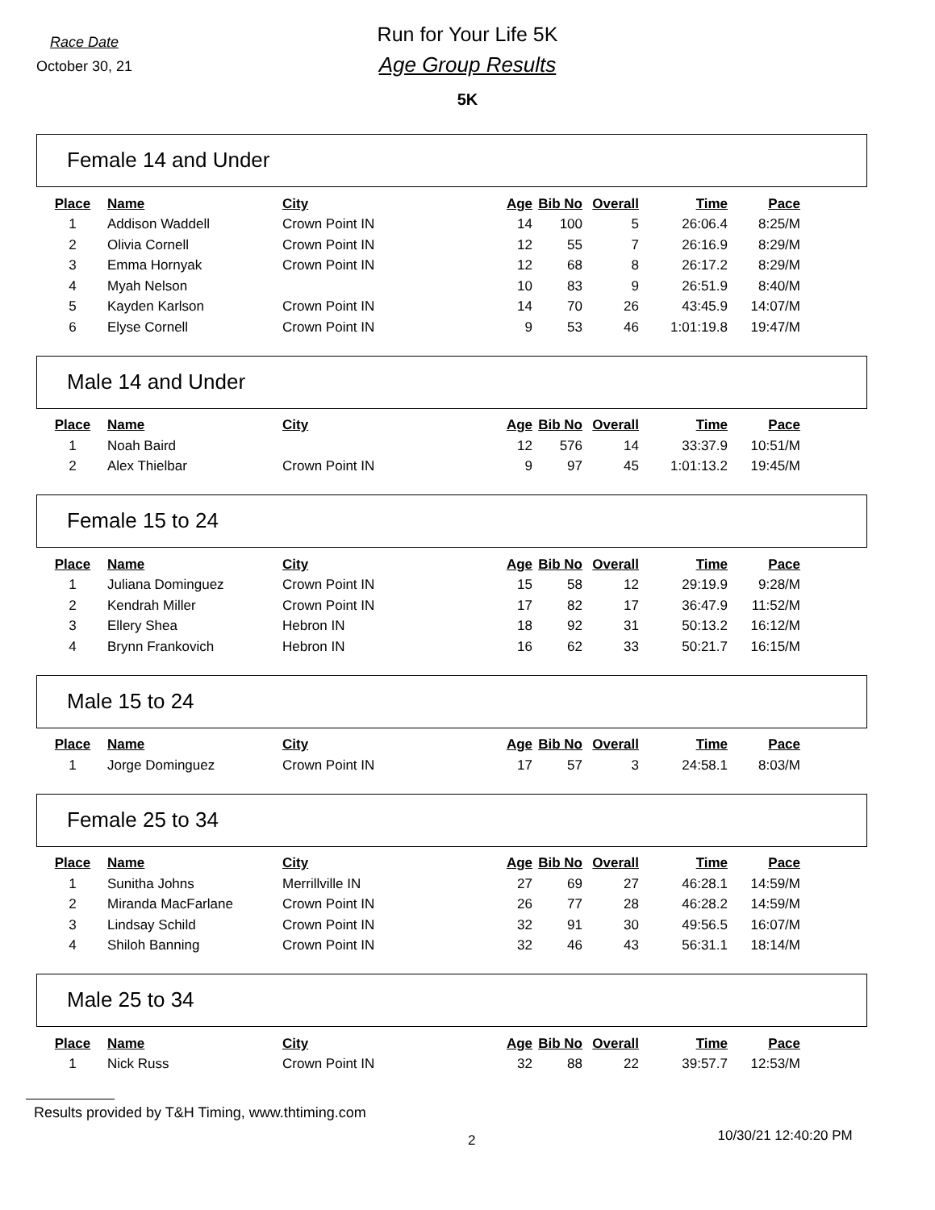Race Date
October 30, 21
Run for Your Life 5K
Age Group Results
5K
Female 14 and Under
| Place | Name | City | Age | Bib No | Overall | Time | Pace |
| --- | --- | --- | --- | --- | --- | --- | --- |
| 1 | Addison Waddell | Crown Point IN | 14 | 100 | 5 | 26:06.4 | 8:25/M |
| 2 | Olivia Cornell | Crown Point IN | 12 | 55 | 7 | 26:16.9 | 8:29/M |
| 3 | Emma Hornyak | Crown Point IN | 12 | 68 | 8 | 26:17.2 | 8:29/M |
| 4 | Myah Nelson | | 10 | 83 | 9 | 26:51.9 | 8:40/M |
| 5 | Kayden Karlson | Crown Point IN | 14 | 70 | 26 | 43:45.9 | 14:07/M |
| 6 | Elyse Cornell | Crown Point IN | 9 | 53 | 46 | 1:01:19.8 | 19:47/M |
Male 14 and Under
| Place | Name | City | Age | Bib No | Overall | Time | Pace |
| --- | --- | --- | --- | --- | --- | --- | --- |
| 1 | Noah Baird | | 12 | 576 | 14 | 33:37.9 | 10:51/M |
| 2 | Alex Thielbar | Crown Point IN | 9 | 97 | 45 | 1:01:13.2 | 19:45/M |
Female 15 to 24
| Place | Name | City | Age | Bib No | Overall | Time | Pace |
| --- | --- | --- | --- | --- | --- | --- | --- |
| 1 | Juliana Dominguez | Crown Point IN | 15 | 58 | 12 | 29:19.9 | 9:28/M |
| 2 | Kendrah Miller | Crown Point IN | 17 | 82 | 17 | 36:47.9 | 11:52/M |
| 3 | Ellery Shea | Hebron IN | 18 | 92 | 31 | 50:13.2 | 16:12/M |
| 4 | Brynn Frankovich | Hebron IN | 16 | 62 | 33 | 50:21.7 | 16:15/M |
Male 15 to 24
| Place | Name | City | Age | Bib No | Overall | Time | Pace |
| --- | --- | --- | --- | --- | --- | --- | --- |
| 1 | Jorge Dominguez | Crown Point IN | 17 | 57 | 3 | 24:58.1 | 8:03/M |
Female 25 to 34
| Place | Name | City | Age | Bib No | Overall | Time | Pace |
| --- | --- | --- | --- | --- | --- | --- | --- |
| 1 | Sunitha Johns | Merrillville IN | 27 | 69 | 27 | 46:28.1 | 14:59/M |
| 2 | Miranda MacFarlane | Crown Point IN | 26 | 77 | 28 | 46:28.2 | 14:59/M |
| 3 | Lindsay Schild | Crown Point IN | 32 | 91 | 30 | 49:56.5 | 16:07/M |
| 4 | Shiloh Banning | Crown Point IN | 32 | 46 | 43 | 56:31.1 | 18:14/M |
Male 25 to 34
| Place | Name | City | Age | Bib No | Overall | Time | Pace |
| --- | --- | --- | --- | --- | --- | --- | --- |
| 1 | Nick Russ | Crown Point IN | 32 | 88 | 22 | 39:57.7 | 12:53/M |
Results provided by T&H Timing, www.thtiming.com
2
10/30/21 12:40:20 PM